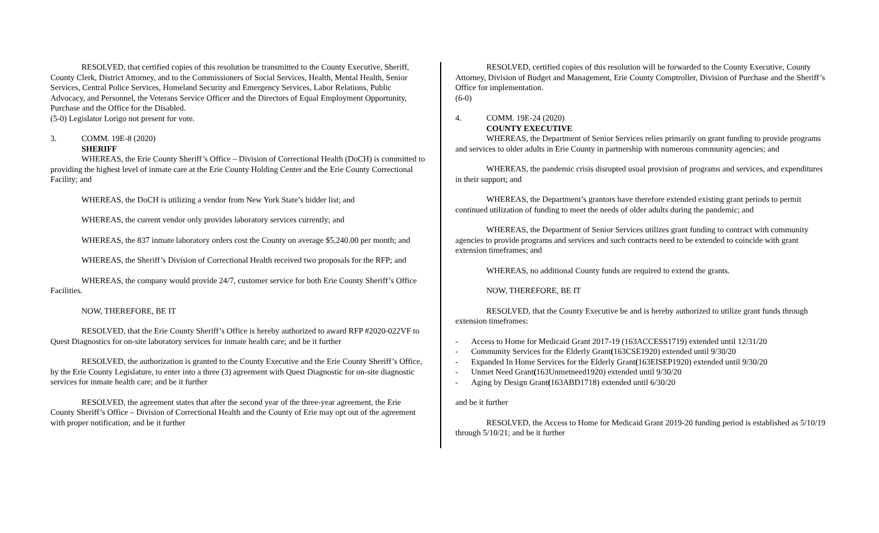RESOLVED, that certified copies of this resolution be transmitted to the County Executive, Sheriff, County Clerk, District Attorney, and to the Commissioners of Social Services, Health, Mental Health, Senior Services, Central Police Services, Homeland Security and Emergency Services, Labor Relations, Public Advocacy, and Personnel, the Veterans Service Officer and the Directors of Equal Employment Opportunity, Purchase and the Office for the Disabled.
(5-0) Legislator Lorigo not present for vote.
3. COMM. 19E-8 (2020)
SHERIFF
WHEREAS, the Erie County Sheriff’s Office – Division of Correctional Health (DoCH) is committed to providing the highest level of inmate care at the Erie County Holding Center and the Erie County Correctional Facility; and
WHEREAS, the DoCH is utilizing a vendor from New York State’s bidder list; and
WHEREAS, the current vendor only provides laboratory services currently; and
WHEREAS, the 837 inmate laboratory orders cost the County on average $5,240.00 per month; and
WHEREAS, the Sheriff’s Division of Correctional Health received two proposals for the RFP; and
WHEREAS, the company would provide 24/7, customer service for both Erie County Sheriff’s Office Facilities.
NOW, THEREFORE, BE IT
RESOLVED, that the Erie County Sheriff’s Office is hereby authorized to award RFP #2020-022VF to Quest Diagnostics for on-site laboratory services for inmate health care; and be it further
RESOLVED, the authorization is granted to the County Executive and the Erie County Sheriff’s Office, by the Erie County Legislature, to enter into a three (3) agreement with Quest Diagnostic for on-site diagnostic services for inmate health care; and be it further
RESOLVED, the agreement states that after the second year of the three-year agreement, the Erie County Sheriff’s Office – Division of Correctional Health and the County of Erie may opt out of the agreement with proper notification; and be it further
RESOLVED, certified copies of this resolution will be forwarded to the County Executive, County Attorney, Division of Budget and Management, Erie County Comptroller, Division of Purchase and the Sheriff’s Office for implementation.
(6-0)
4. COMM. 19E-24 (2020)
COUNTY EXECUTIVE
WHEREAS, the Department of Senior Services relies primarily on grant funding to provide programs and services to older adults in Erie County in partnership with numerous community agencies; and
WHEREAS, the pandemic crisis disrupted usual provision of programs and services, and expenditures in their support; and
WHEREAS, the Department’s grantors have therefore extended existing grant periods to permit continued utilization of funding to meet the needs of older adults during the pandemic; and
WHEREAS, the Department of Senior Services utilizes grant funding to contract with community agencies to provide programs and services and such contracts need to be extended to coincide with grant extension timeframes; and
WHEREAS, no additional County funds are required to extend the grants.
NOW, THEREFORE, BE IT
RESOLVED, that the County Executive be and is hereby authorized to utilize grant funds through extension timeframes:
- Access to Home for Medicaid Grant 2017-19 (163ACCESS1719) extended until 12/31/20
- Community Services for the Elderly Grant (163CSE1920) extended until 9/30/20
- Expanded In Home Services for the Elderly Grant (163EISEP1920) extended until 9/30/20
- Unmet Need Grant (163Unmetneed1920) extended until 9/30/20
- Aging by Design Grant (163ABD1718) extended until 6/30/20
and be it further
RESOLVED, the Access to Home for Medicaid Grant 2019-20 funding period is established as 5/10/19 through 5/10/21; and be it further